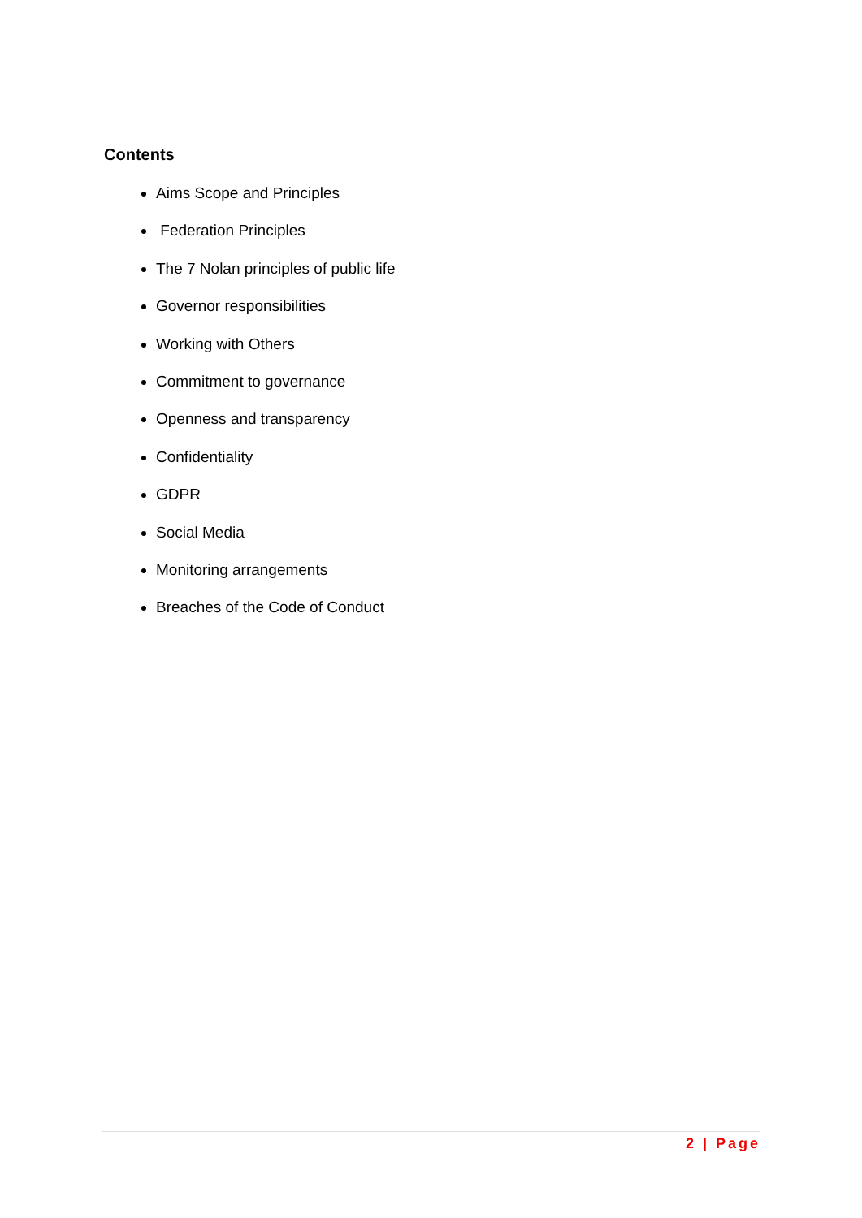Contents
Aims Scope and Principles
Federation Principles
The 7 Nolan principles of public life
Governor responsibilities
Working with Others
Commitment to governance
Openness and transparency
Confidentiality
GDPR
Social Media
Monitoring arrangements
Breaches of the Code of Conduct
2 | Page